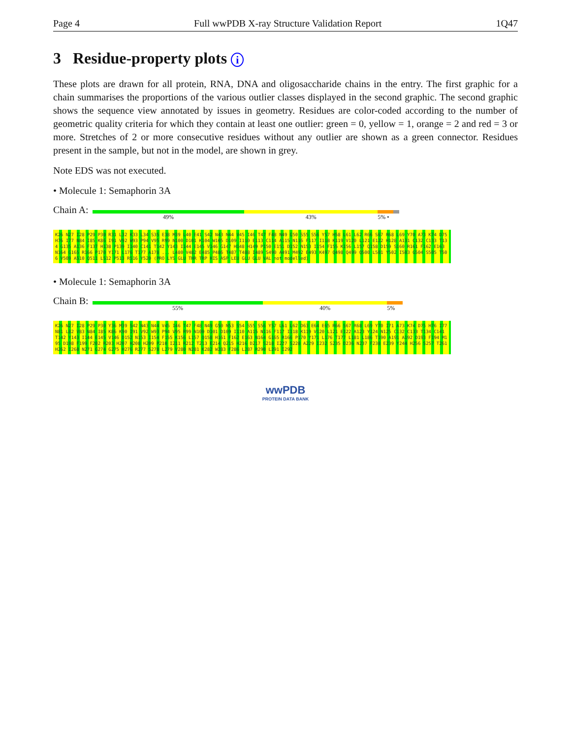Page 4 Full wwPDB X-ray Structure Validation Report 1Q47
3 Residue-property plots i
These plots are drawn for all protein, RNA, DNA and oligosaccharide chains in the entry. The first graphic for a chain summarises the proportions of the various outlier classes displayed in the second graphic. The second graphic shows the sequence view annotated by issues in geometry. Residues are color-coded according to the number of geometric quality criteria for which they contain at least one outlier: green = 0, yellow = 1, orange = 2 and red = 3 or more. Stretches of 2 or more consecutive residues without any outlier are shown as a green connector. Residues present in the sample, but not in the model, are shown in grey.
Note EDS was not executed.
• Molecule 1: Semaphorin 3A
Chain A:
49% 43% 5% •
K26 N27 I28 P29 P30 R31 L32 K33 L34 S35 E38 M39 L40 E41 S42 N43 N44 V45 I46 T47 F48 N49 G50 S55 S56 Y57 H58 L61 L62 R66 S67 R68 L69 Y70 A73 K74 D75 H76 I77 N84 I85 K86 I91 V92 W93 P94 V95 R99 N100 D101 K104 W105 D109 I110 E113 C114 A115 N116 F117 I118 K119 V120 L121 E122 H128 A131 C132 C133 T134 G135 A136 F137 H138 P139 I140 C141 T142 Y143 I144 E145 V146 G147 H148 H149 P150 E151 D152 N153 I154 F155 K156 L157 Q158 D159 S160 R161 F162 E163 N164 G165 R166 P170 Y171 L176 T177 A178 ... L480 V482 E485 P486 T487 T488 I489 S490 A491 M492 E493 K497 Q498 Q499 Q500 L501 Y502 I503 G504 S505 T506 V509 A510 Q511 L512 P513 R516 Y520 (PRO LYS GLU THR TRP HIS ASP LEU GLU GLU VAL not modelled)
• Molecule 1: Semaphorin 3A
Chain B:
55% 40% 5%
K26 N27 I28 P29 P30 Y36 M39 S42 N43 N44 V45 I46 T47 F48 N49 G50 N53 S54 S55 S56 Y57 L61 L62 D63 E64 E65 R66 S67 R68 L69 Y70 I71 A73 K74 D75 H76 I77 N81 L82 V83 N84 I85 K86 K90 I91 V92 W93 P94 V95 R99 N100 D101 D109 I110 A115 N116 F117 I118 K119 V120 L121 E122 A123 Y124 N125 C132 C133 T134 C141 T142 Y143 I144 E145 V146 D152 N153 I154 F155 K156 L157 Q158 H161 F162 E163 N164 G165 R166 P170 Y171 L176 T177 L181 L186 T190 A191 A192 D193 F194 M195 D198 F199 F202 R203 H207 H208 H209 P210 I211 R212 T213 E214 Q215 H216 D217 S218 I227 S228 A229 I232 S235 D236 N237 F238 E239 Y244 H256 S257 T261 H262 I268 N271 G274 G275 H276 R277 S278 L279 V280 N281 K282 W283 F286 L287 R290 L291 I292
wwPDB
PROTEIN DATA BANK